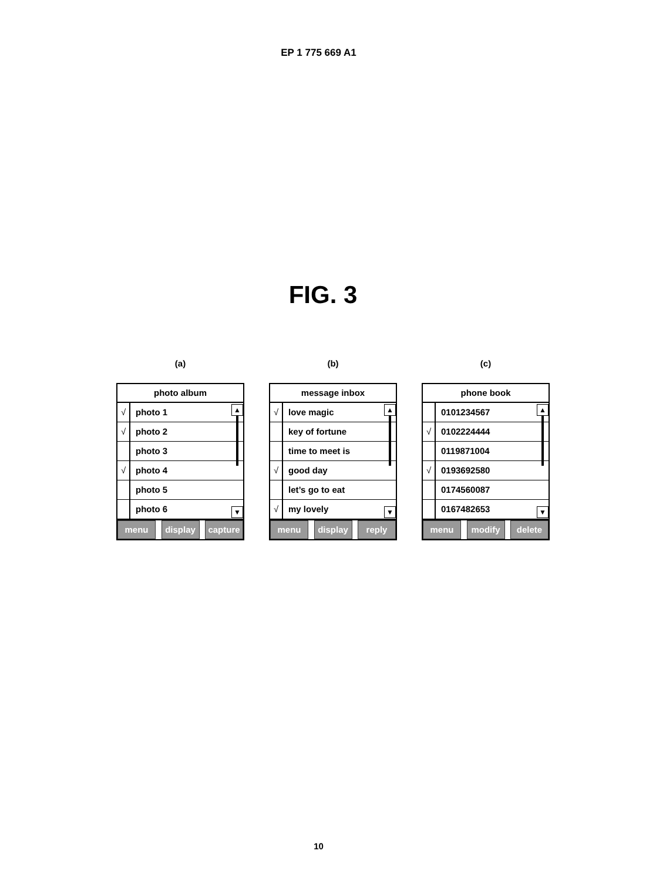EP 1 775 669 A1
FIG. 3
(a)
photo album
√ photo 1
√ photo 2
photo 3
√ photo 4
photo 5
photo 6
▲
▼
menu display capture
(b)
message inbox
√ love magic
key of fortune
time to meet is
√ good day
let’s go to eat
√ my lovely
▲
▼
menu display reply
(c)
phone book
0101234567
√ 0102224444
0119871004
√ 0193692580
0174560087
0167482653
▲
▼
menu modify delete
10